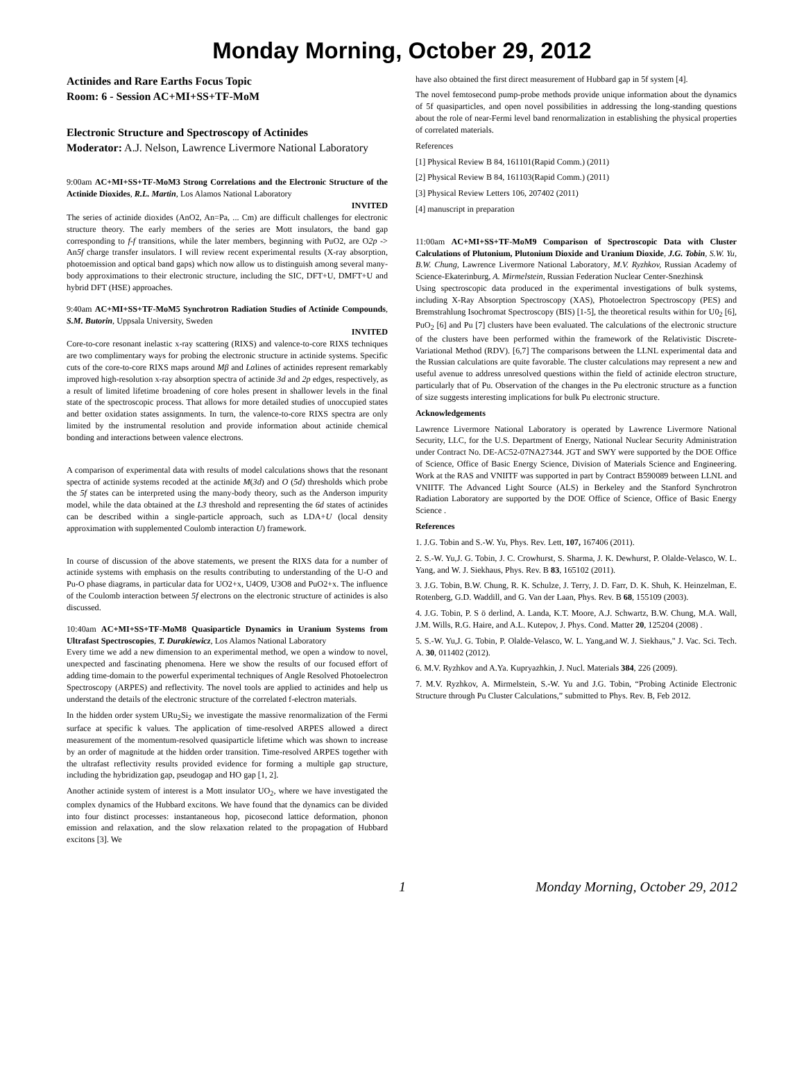Monday Morning, October 29, 2012
Actinides and Rare Earths Focus Topic
Room: 6 - Session AC+MI+SS+TF-MoM
Electronic Structure and Spectroscopy of Actinides
Moderator: A.J. Nelson, Lawrence Livermore National Laboratory
9:00am AC+MI+SS+TF-MoM3 Strong Correlations and the Electronic Structure of the Actinide Dioxides, R.L. Martin, Los Alamos National Laboratory
INVITED
The series of actinide dioxides (AnO2, An=Pa, ... Cm) are difficult challenges for electronic structure theory. The early members of the series are Mott insulators, the band gap corresponding to f-f transitions, while the later members, beginning with PuO2, are O2p -> An5f charge transfer insulators. I will review recent experimental results (X-ray absorption, photoemission and optical band gaps) which now allow us to distinguish among several many-body approximations to their electronic structure, including the SIC, DFT+U, DMFT+U and hybrid DFT (HSE) approaches.
9:40am AC+MI+SS+TF-MoM5 Synchrotron Radiation Studies of Actinide Compounds, S.M. Butorin, Uppsala University, Sweden
INVITED
Core-to-core resonant inelastic x-ray scattering (RIXS) and valence-to-core RIXS techniques are two complimentary ways for probing the electronic structure in actinide systems. Specific cuts of the core-to-core RIXS maps around Mβ and Lαlines of actinides represent remarkably improved high-resolution x-ray absorption spectra of actinide 3d and 2p edges, respectively, as a result of limited lifetime broadening of core holes present in shallower levels in the final state of the spectroscopic process. That allows for more detailed studies of unoccupied states and better oxidation states assignments. In turn, the valence-to-core RIXS spectra are only limited by the instrumental resolution and provide information about actinide chemical bonding and interactions between valence electrons.
A comparison of experimental data with results of model calculations shows that the resonant spectra of actinide systems recoded at the actinide M(3d) and O (5d) thresholds which probe the 5f states can be interpreted using the many-body theory, such as the Anderson impurity model, while the data obtained at the L3 threshold and representing the 6d states of actinides can be described within a single-particle approach, such as LDA+U (local density approximation with supplemented Coulomb interaction U) framework.
In course of discussion of the above statements, we present the RIXS data for a number of actinide systems with emphasis on the results contributing to understanding of the U-O and Pu-O phase diagrams, in particular data for UO2+x, U4O9, U3O8 and PuO2+x. The influence of the Coulomb interaction between 5f electrons on the electronic structure of actinides is also discussed.
10:40am AC+MI+SS+TF-MoM8 Quasiparticle Dynamics in Uranium Systems from Ultrafast Spectroscopies, T. Durakiewicz, Los Alamos National Laboratory
Every time we add a new dimension to an experimental method, we open a window to novel, unexpected and fascinating phenomena. Here we show the results of our focused effort of adding time-domain to the powerful experimental techniques of Angle Resolved Photoelectron Spectroscopy (ARPES) and reflectivity. The novel tools are applied to actinides and help us understand the details of the electronic structure of the correlated f-electron materials.
In the hidden order system URu<sub>2</sub>Si<sub>2</sub> we investigate the massive renormalization of the Fermi surface at specific k values. The application of time-resolved ARPES allowed a direct measurement of the momentum-resolved quasiparticle lifetime which was shown to increase by an order of magnitude at the hidden order transition. Time-resolved ARPES together with the ultrafast reflectivity results provided evidence for forming a multiple gap structure, including the hybridization gap, pseudogap and HO gap [1, 2].
Another actinide system of interest is a Mott insulator UO<sub>2</sub>, where we have investigated the complex dynamics of the Hubbard excitons. We have found that the dynamics can be divided into four distinct processes: instantaneous hop, picosecond lattice deformation, phonon emission and relaxation, and the slow relaxation related to the propagation of Hubbard excitons [3]. We
have also obtained the first direct measurement of Hubbard gap in 5f system [4].
The novel femtosecond pump-probe methods provide unique information about the dynamics of 5f quasiparticles, and open novel possibilities in addressing the long-standing questions about the role of near-Fermi level band renormalization in establishing the physical properties of correlated materials.
References
[1] Physical Review B 84, 161101(Rapid Comm.) (2011)
[2] Physical Review B 84, 161103(Rapid Comm.) (2011)
[3] Physical Review Letters 106, 207402 (2011)
[4] manuscript in preparation
11:00am AC+MI+SS+TF-MoM9 Comparison of Spectroscopic Data with Cluster Calculations of Plutonium, Plutonium Dioxide and Uranium Dioxide, J.G. Tobin, S.W. Yu, B.W. Chung, Lawrence Livermore National Laboratory, M.V. Ryzhkov, Russian Academy of Science-Ekaterinburg, A. Mirmelstein, Russian Federation Nuclear Center-Snezhinsk
Using spectroscopic data produced in the experimental investigations of bulk systems, including X-Ray Absorption Spectroscopy (XAS), Photoelectron Spectroscopy (PES) and Bremstrahlung Isochromat Spectroscopy (BIS) [1-5], the theoretical results within for U0<sub>2</sub> [6], PuO<sub>2</sub> [6] and Pu [7] clusters have been evaluated. The calculations of the electronic structure of the clusters have been performed within the framework of the Relativistic Discrete-Variational Method (RDV). [6,7] The comparisons between the LLNL experimental data and the Russian calculations are quite favorable. The cluster calculations may represent a new and useful avenue to address unresolved questions within the field of actinide electron structure, particularly that of Pu. Observation of the changes in the Pu electronic structure as a function of size suggests interesting implications for bulk Pu electronic structure.
Acknowledgements
Lawrence Livermore National Laboratory is operated by Lawrence Livermore National Security, LLC, for the U.S. Department of Energy, National Nuclear Security Administration under Contract No. DE-AC52-07NA27344. JGT and SWY were supported by the DOE Office of Science, Office of Basic Energy Science, Division of Materials Science and Engineering. Work at the RAS and VNIITF was supported in part by Contract B590089 between LLNL and VNIITF. The Advanced Light Source (ALS) in Berkeley and the Stanford Synchrotron Radiation Laboratory are supported by the DOE Office of Science, Office of Basic Energy Science .
References
1. J.G. Tobin and S.-W. Yu, Phys. Rev. Lett, 107, 167406 (2011).
2. S.-W. Yu,J. G. Tobin, J. C. Crowhurst, S. Sharma, J. K. Dewhurst, P. Olalde-Velasco, W. L. Yang, and W. J. Siekhaus, Phys. Rev. B 83, 165102 (2011).
3. J.G. Tobin, B.W. Chung, R. K. Schulze, J. Terry, J. D. Farr, D. K. Shuh, K. Heinzelman, E. Rotenberg, G.D. Waddill, and G. Van der Laan, Phys. Rev. B 68, 155109 (2003).
4. J.G. Tobin, P. S ö derlind, A. Landa, K.T. Moore, A.J. Schwartz, B.W. Chung, M.A. Wall, J.M. Wills, R.G. Haire, and A.L. Kutepov, J. Phys. Cond. Matter 20, 125204 (2008) .
5. S.-W. Yu,J. G. Tobin, P. Olalde-Velasco, W. L. Yang,and W. J. Siekhaus," J. Vac. Sci. Tech. A. 30, 011402 (2012).
6. M.V. Ryzhkov and A.Ya. Kupryazhkin, J. Nucl. Materials 384, 226 (2009).
7. M.V. Ryzhkov, A. Mirmelstein, S.-W. Yu and J.G. Tobin, “Probing Actinide Electronic Structure through Pu Cluster Calculations,” submitted to Phys. Rev. B, Feb 2012.
1 Monday Morning, October 29, 2012